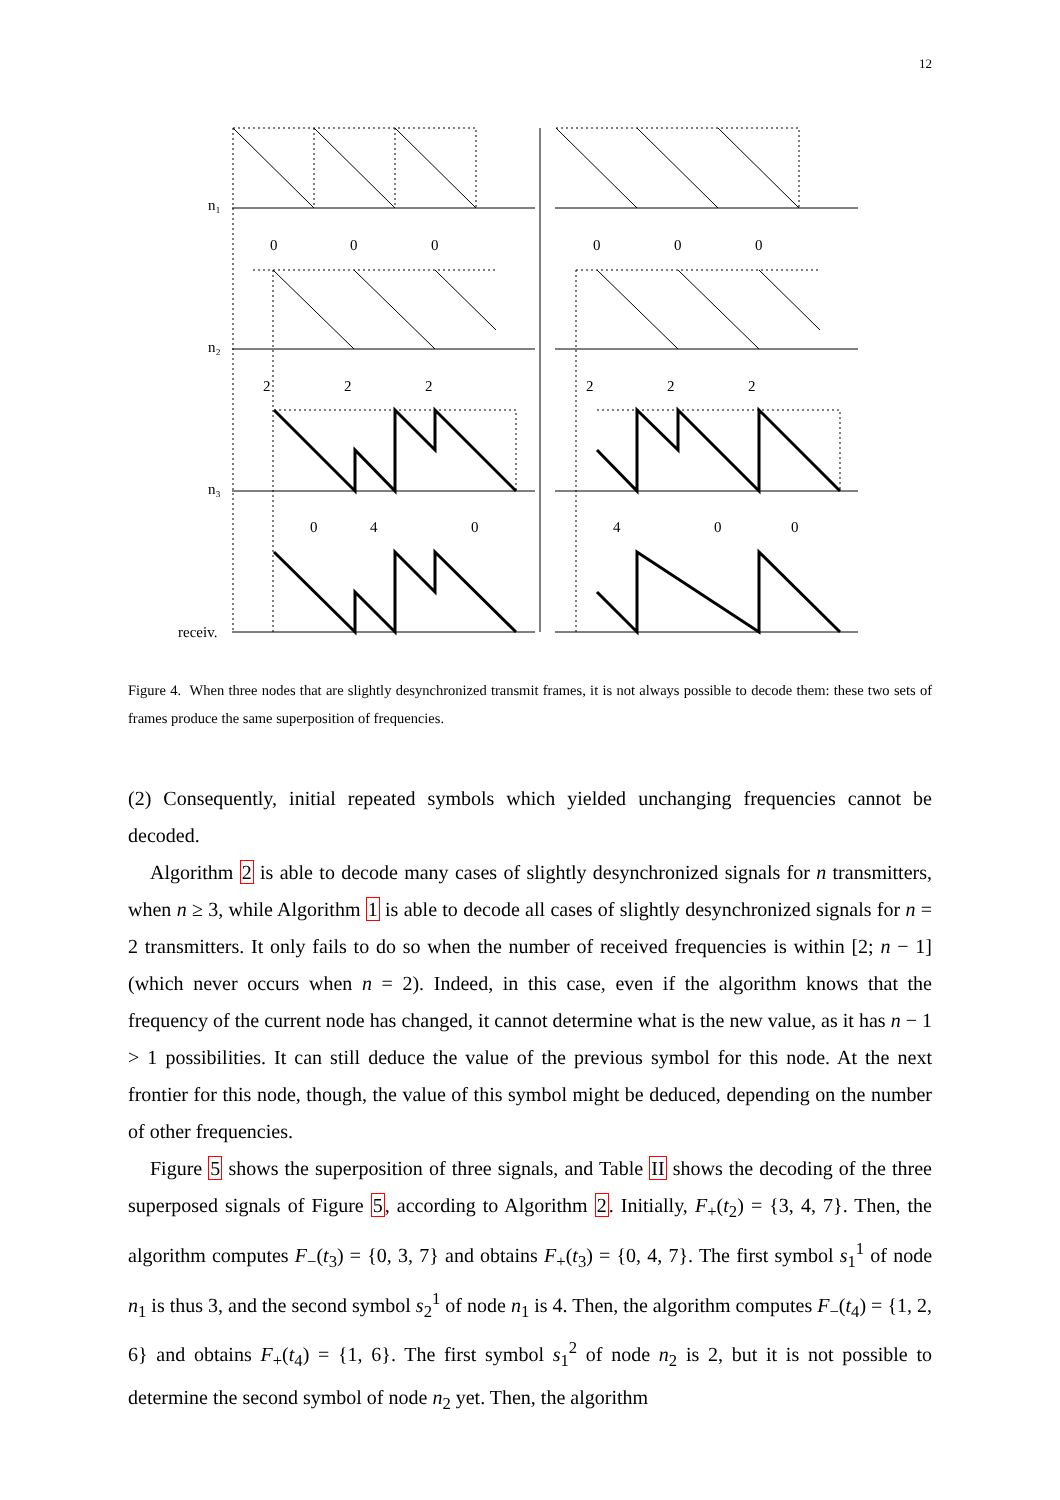12
n₁
n₂
n₃
receiv.
0
0
0
0
0
0
2
2
2
2
2
2
0
4
0
4
0
0
Figure 4. When three nodes that are slightly desynchronized transmit frames, it is not always possible to decode them: these two sets of frames produce the same superposition of frequencies.
(2) Consequently, initial repeated symbols which yielded unchanging frequencies cannot be decoded.
Algorithm 2 is able to decode many cases of slightly desynchronized signals for n transmitters, when n ≥ 3, while Algorithm 1 is able to decode all cases of slightly desynchronized signals for n = 2 transmitters. It only fails to do so when the number of received frequencies is within [2; n − 1] (which never occurs when n = 2). Indeed, in this case, even if the algorithm knows that the frequency of the current node has changed, it cannot determine what is the new value, as it has n − 1 > 1 possibilities. It can still deduce the value of the previous symbol for this node. At the next frontier for this node, though, the value of this symbol might be deduced, depending on the number of other frequencies.
Figure 5 shows the superposition of three signals, and Table II shows the decoding of the three superposed signals of Figure 5, according to Algorithm 2. Initially, F<sub>+</sub>(t<sub>2</sub>) = {3, 4, 7}. Then, the algorithm computes F<sub>−</sub>(t<sub>3</sub>) = {0, 3, 7} and obtains F<sub>+</sub>(t<sub>3</sub>) = {0, 4, 7}. The first symbol s<sub>1</sub><sup>1</sup> of node n<sub>1</sub> is thus 3, and the second symbol s<sub>2</sub><sup>1</sup> of node n<sub>1</sub> is 4. Then, the algorithm computes F<sub>−</sub>(t<sub>4</sub>) = {1, 2, 6} and obtains F<sub>+</sub>(t<sub>4</sub>) = {1, 6}. The first symbol s<sub>1</sub><sup>2</sup> of node n<sub>2</sub> is 2, but it is not possible to determine the second symbol of node n<sub>2</sub> yet. Then, the algorithm